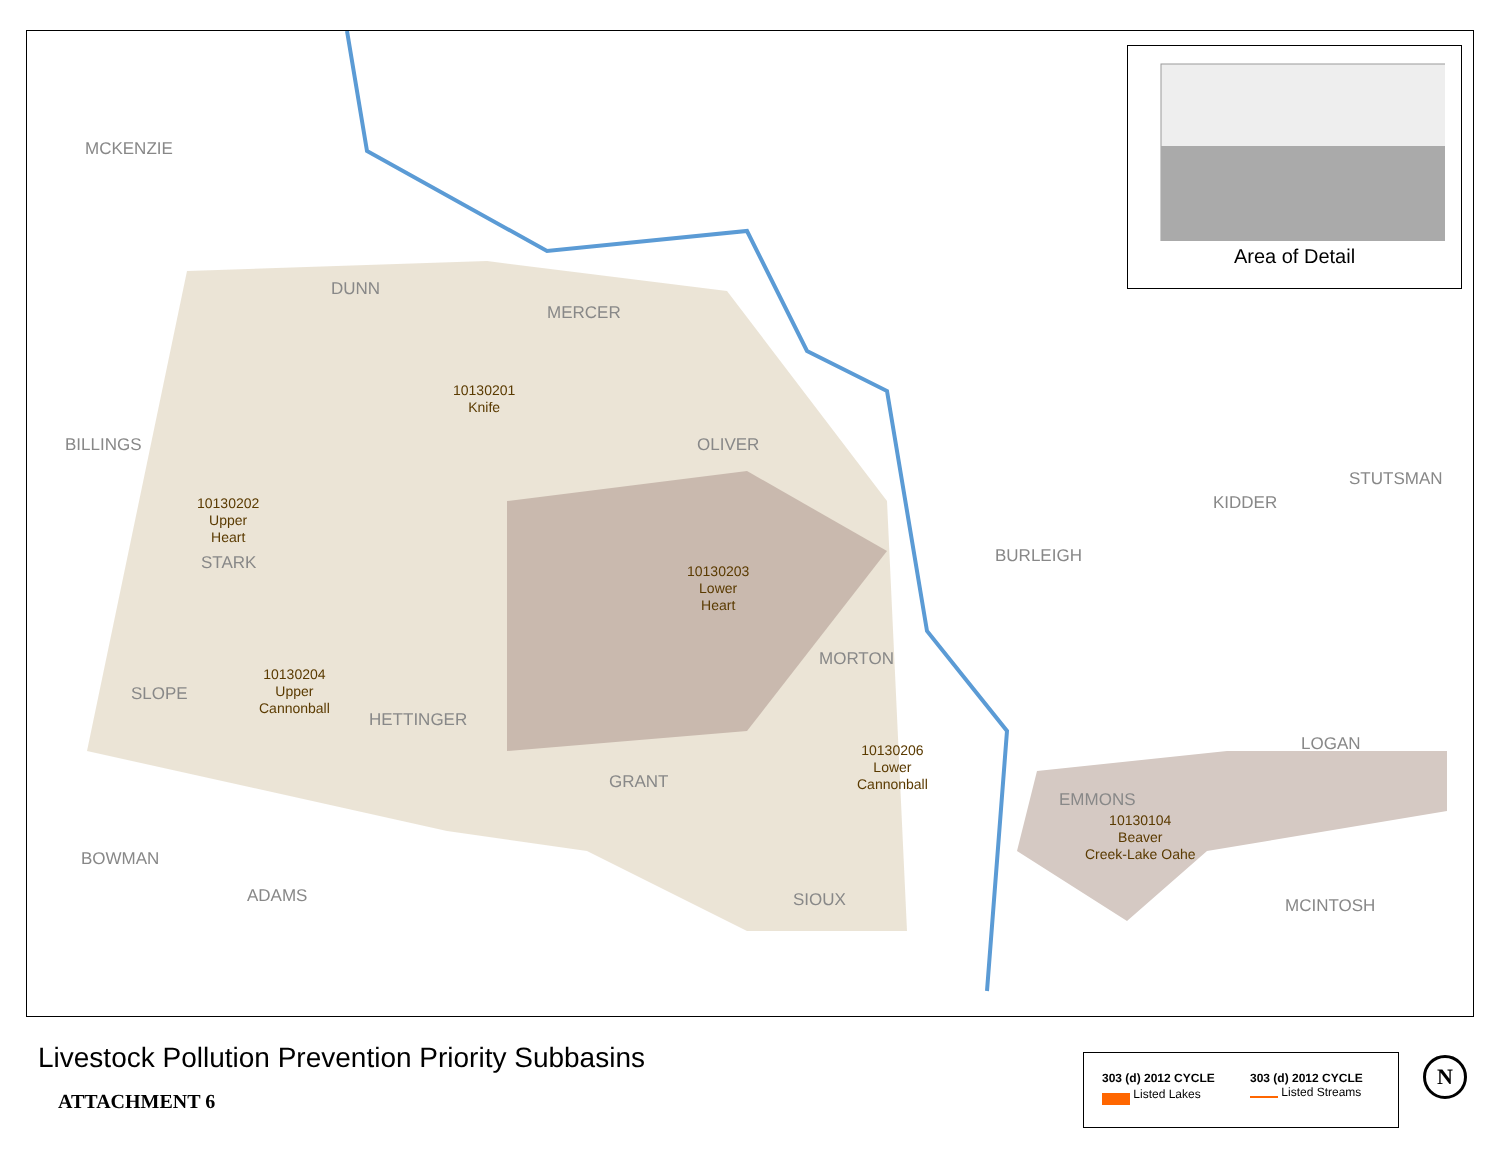Area of Detail
MCKENZIE
DUNN
MERCER
BILLINGS OLIVER
STUTSMAN
KIDDER
BURLEIGH
STARK
MORTON
SLOPE
HETTINGER
LOGAN
GRANT
EMMONS
BOWMAN
ADAMS SIOUX MCINTOSH
10130201
Knife
10130202
Upper
Heart
10130203
Lower
Heart
10130204
Upper
Cannonball
10130206
Lower
Cannonball
10130104
Beaver
Creek-Lake Oahe
Livestock Pollution Prevention Priority Subbasins
ATTACHMENT 6
303 (d) 2012 CYCLE
Listed Lakes
303 (d) 2012 CYCLE
Listed Streams
N